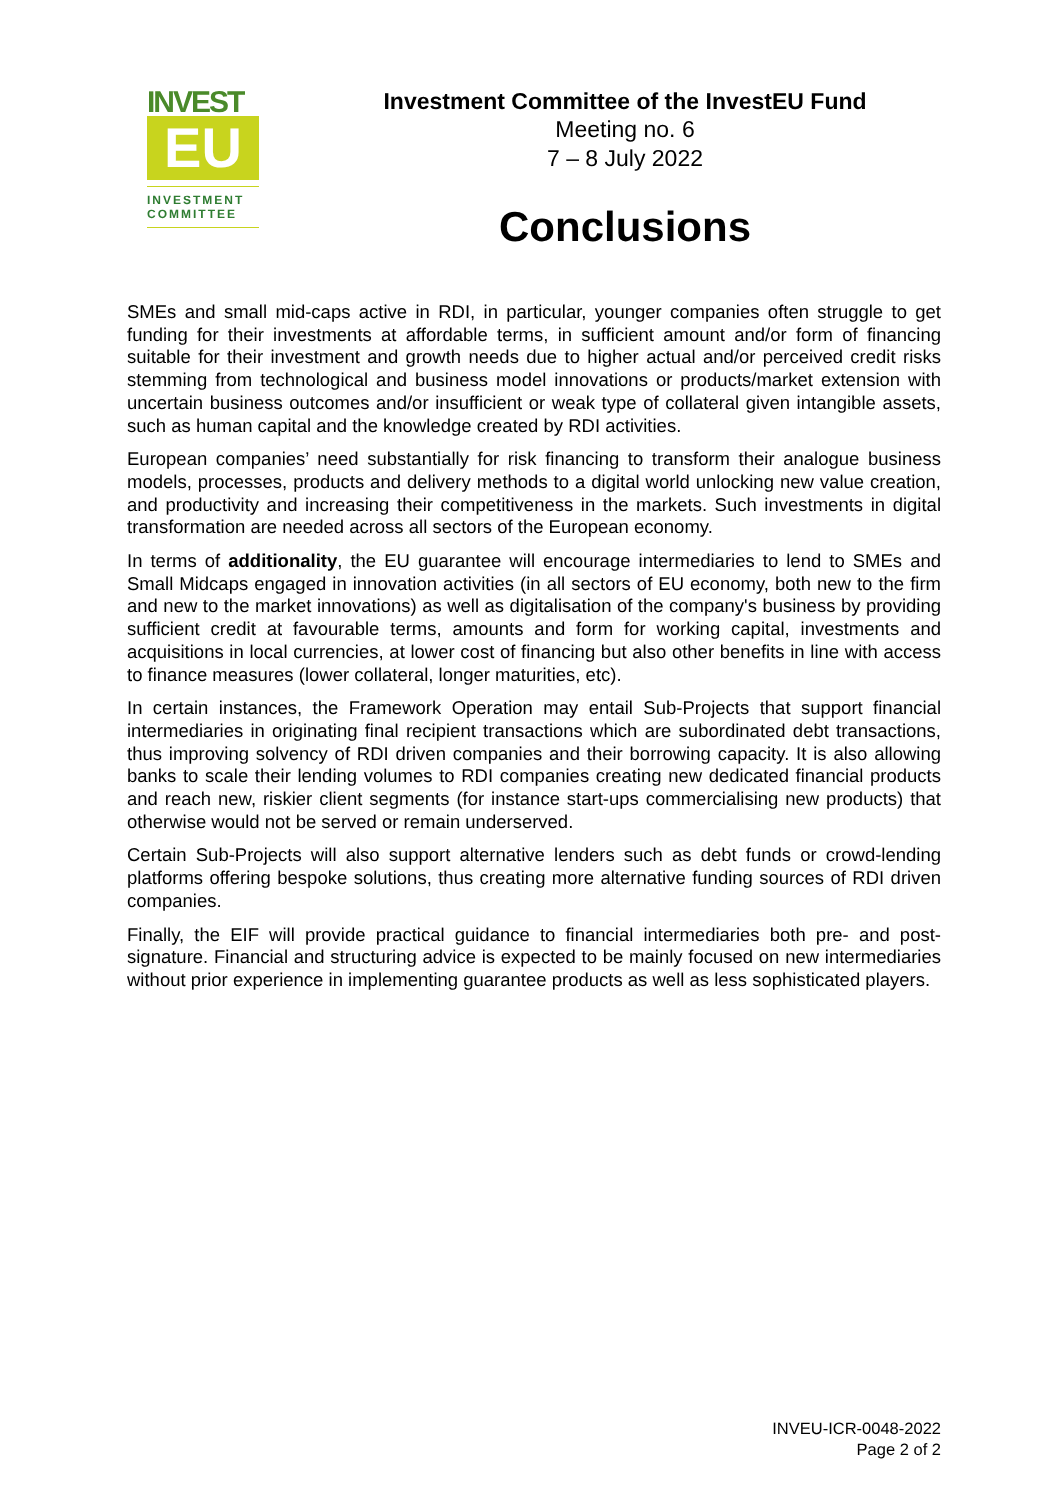INVEST
EU
INVESTMENT COMMITTEE
Investment Committee of the InvestEU Fund
Meeting no. 6
7 – 8 July 2022
Conclusions
SMEs and small mid-caps active in RDI, in particular, younger companies often struggle to get funding for their investments at affordable terms, in sufficient amount and/or form of financing suitable for their investment and growth needs due to higher actual and/or perceived credit risks stemming from technological and business model innovations or products/market extension with uncertain business outcomes and/or insufficient or weak type of collateral given intangible assets, such as human capital and the knowledge created by RDI activities.
European companies’ need substantially for risk financing to transform their analogue business models, processes, products and delivery methods to a digital world unlocking new value creation, and productivity and increasing their competitiveness in the markets. Such investments in digital transformation are needed across all sectors of the European economy.
In terms of additionality, the EU guarantee will encourage intermediaries to lend to SMEs and Small Midcaps engaged in innovation activities (in all sectors of EU economy, both new to the firm and new to the market innovations) as well as digitalisation of the company's business by providing sufficient credit at favourable terms, amounts and form for working capital, investments and acquisitions in local currencies, at lower cost of financing but also other benefits in line with access to finance measures (lower collateral, longer maturities, etc).
In certain instances, the Framework Operation may entail Sub-Projects that support financial intermediaries in originating final recipient transactions which are subordinated debt transactions, thus improving solvency of RDI driven companies and their borrowing capacity. It is also allowing banks to scale their lending volumes to RDI companies creating new dedicated financial products and reach new, riskier client segments (for instance start-ups commercialising new products) that otherwise would not be served or remain underserved.
Certain Sub-Projects will also support alternative lenders such as debt funds or crowd-lending platforms offering bespoke solutions, thus creating more alternative funding sources of RDI driven companies.
Finally, the EIF will provide practical guidance to financial intermediaries both pre- and post-signature. Financial and structuring advice is expected to be mainly focused on new intermediaries without prior experience in implementing guarantee products as well as less sophisticated players.
INVEU-ICR-0048-2022
Page 2 of 2